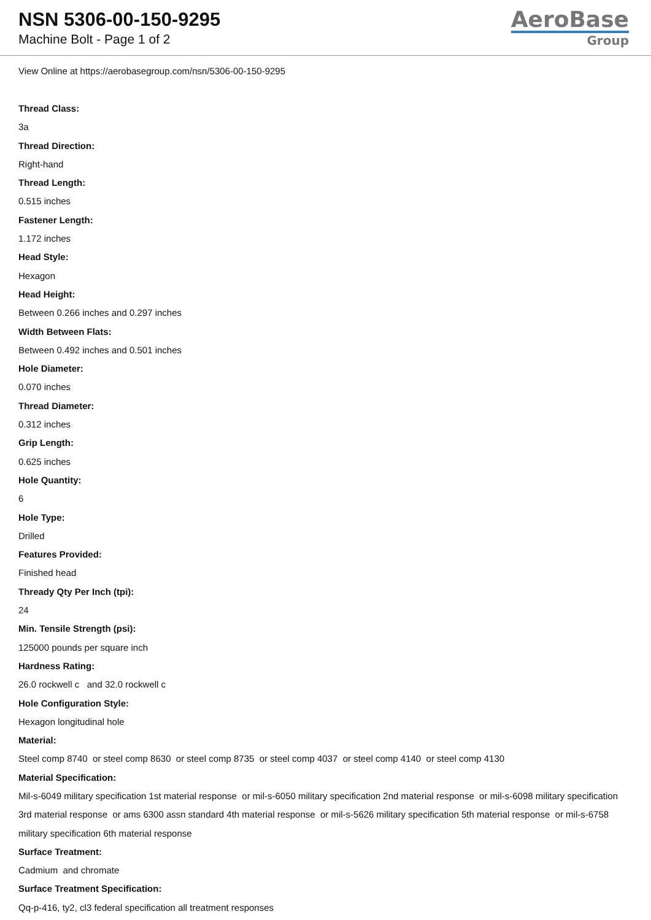NSN 5306-00-150-9295
Machine Bolt - Page 1 of 2
AeroBase
Group
View Online at https://aerobasegroup.com/nsn/5306-00-150-9295
Thread Class:
3a
Thread Direction:
Right-hand
Thread Length:
0.515 inches
Fastener Length:
1.172 inches
Head Style:
Hexagon
Head Height:
Between 0.266 inches and 0.297 inches
Width Between Flats:
Between 0.492 inches and 0.501 inches
Hole Diameter:
0.070 inches
Thread Diameter:
0.312 inches
Grip Length:
0.625 inches
Hole Quantity:
6
Hole Type:
Drilled
Features Provided:
Finished head
Thready Qty Per Inch (tpi):
24
Min. Tensile Strength (psi):
125000 pounds per square inch
Hardness Rating:
26.0 rockwell c and 32.0 rockwell c
Hole Configuration Style:
Hexagon longitudinal hole
Material:
Steel comp 8740 or steel comp 8630 or steel comp 8735 or steel comp 4037 or steel comp 4140 or steel comp 4130
Material Specification:
Mil-s-6049 military specification 1st material response or mil-s-6050 military specification 2nd material response or mil-s-6098 military specification 3rd material response or ams 6300 assn standard 4th material response or mil-s-5626 military specification 5th material response or mil-s-6758 military specification 6th material response
Surface Treatment:
Cadmium and chromate
Surface Treatment Specification:
Qq-p-416, ty2, cl3 federal specification all treatment responses